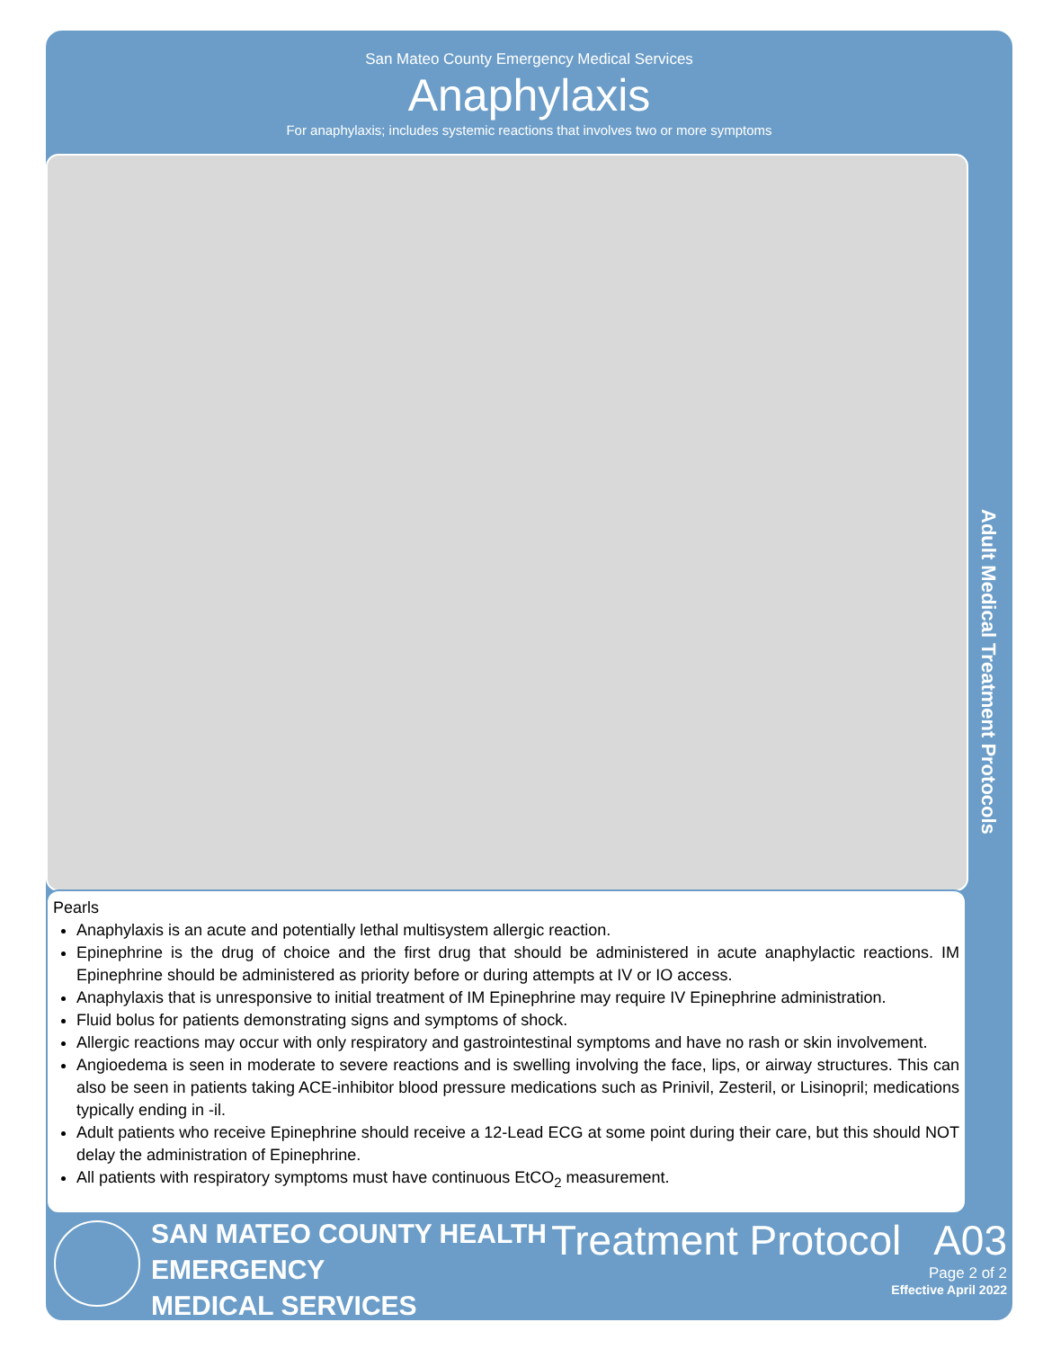San Mateo County Emergency Medical Services
Anaphylaxis
For anaphylaxis; includes systemic reactions that involves two or more symptoms
Adult Medical Treatment Protocols
Pearls
Anaphylaxis is an acute and potentially lethal multisystem allergic reaction.
Epinephrine is the drug of choice and the first drug that should be administered in acute anaphylactic reactions. IM Epinephrine should be administered as priority before or during attempts at IV or IO access.
Anaphylaxis that is unresponsive to initial treatment of IM Epinephrine may require IV Epinephrine administration.
Fluid bolus for patients demonstrating signs and symptoms of shock.
Allergic reactions may occur with only respiratory and gastrointestinal symptoms and have no rash or skin involvement.
Angioedema is seen in moderate to severe reactions and is swelling involving the face, lips, or airway structures. This can also be seen in patients taking ACE-inhibitor blood pressure medications such as Prinivil, Zesteril, or Lisinopril; medications typically ending in -il.
Adult patients who receive Epinephrine should receive a 12-Lead ECG at some point during their care, but this should NOT delay the administration of Epinephrine.
All patients with respiratory symptoms must have continuous EtCO<sub>2</sub> measurement.
SAN MATEO COUNTY HEALTH
EMERGENCY
MEDICAL SERVICES
Treatment Protocol A03
Page 2 of 2
Effective April 2022